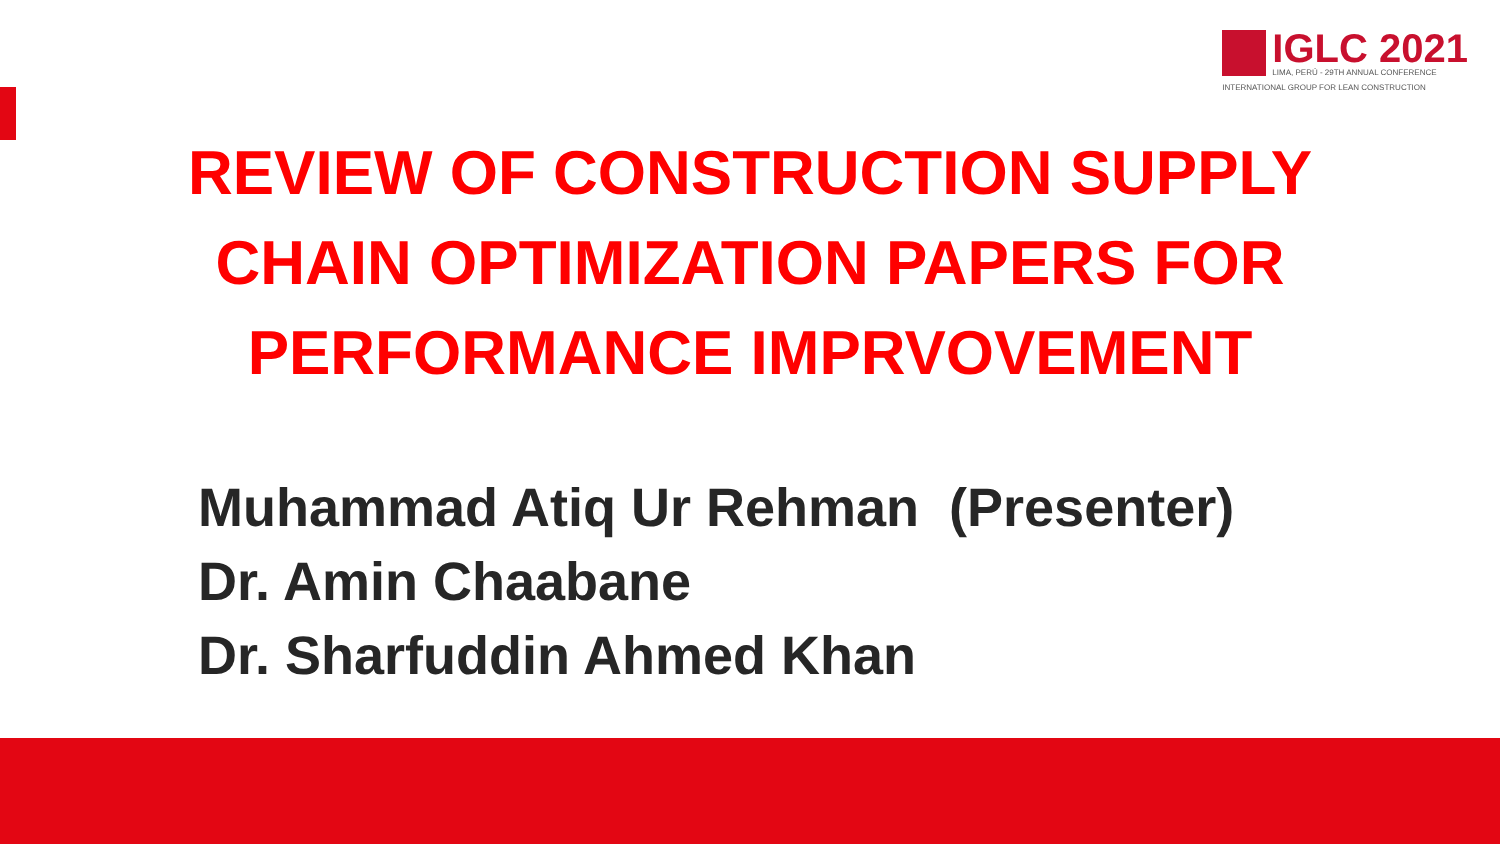IGLC 2021
LIMA, PERÚ - 29TH ANNUAL CONFERENCE
INTERNATIONAL GROUP FOR LEAN CONSTRUCTION
REVIEW OF CONSTRUCTION SUPPLY
CHAIN OPTIMIZATION PAPERS FOR
PERFORMANCE IMPRVOVEMENT
Muhammad Atiq Ur Rehman (Presenter)
Dr. Amin Chaabane
Dr. Sharfuddin Ahmed Khan